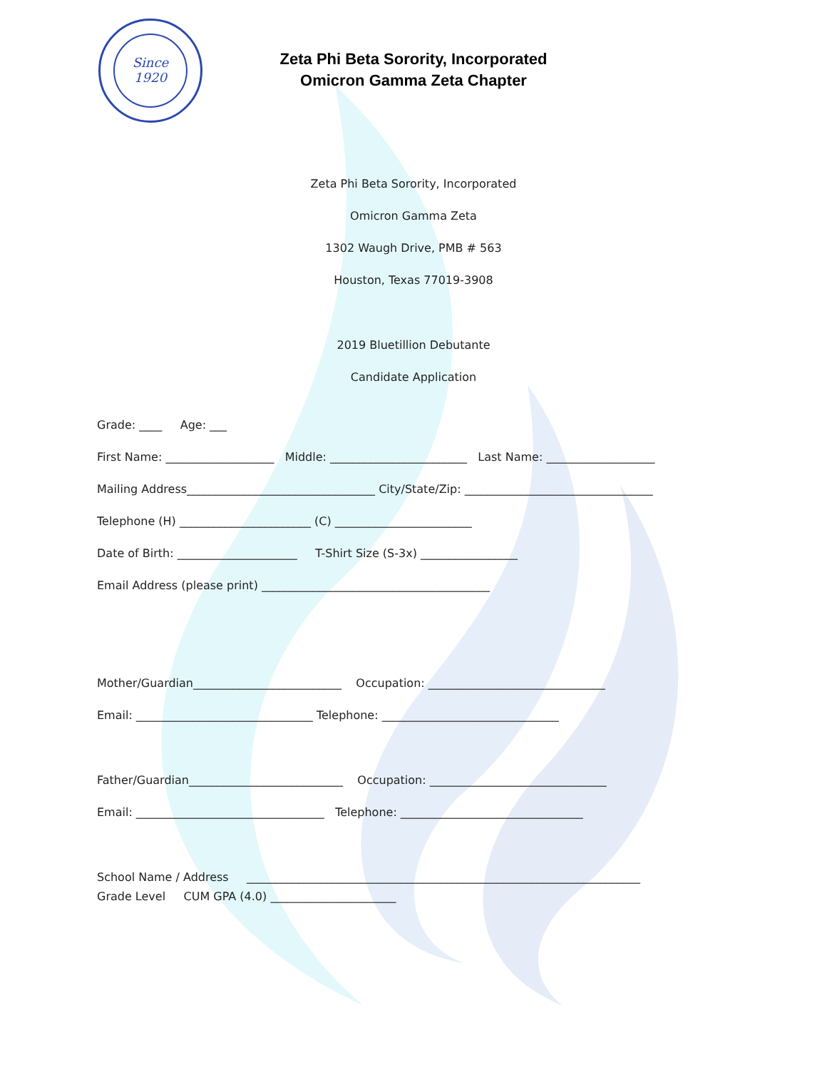Since
1920
Zeta Phi Beta Sorority, Incorporated
Omicron Gamma Zeta Chapter
Zeta Phi Beta Sorority, Incorporated
Omicron Gamma Zeta
1302 Waugh Drive, PMB # 563
Houston, Texas 77019-3908
2019 Bluetillion Debutante
Candidate Application
Grade: ____ Age: ___
First Name: ___________________ Middle: ________________________ Last Name: ___________________
Mailing Address_________________________________ City/State/Zip: _________________________________
Telephone (H) _______________________ (C) ________________________
Date of Birth: _____________________ T-Shirt Size (S-3x) _________________
Email Address (please print) ________________________________________
Mother/Guardian__________________________ Occupation: _______________________________
Email: _______________________________ Telephone: _______________________________
Father/Guardian___________________________ Occupation: _______________________________
Email: _________________________________ Telephone: ________________________________
School Name / Address _____________________________________________________________________
Grade Level CUM GPA (4.0) ______________________